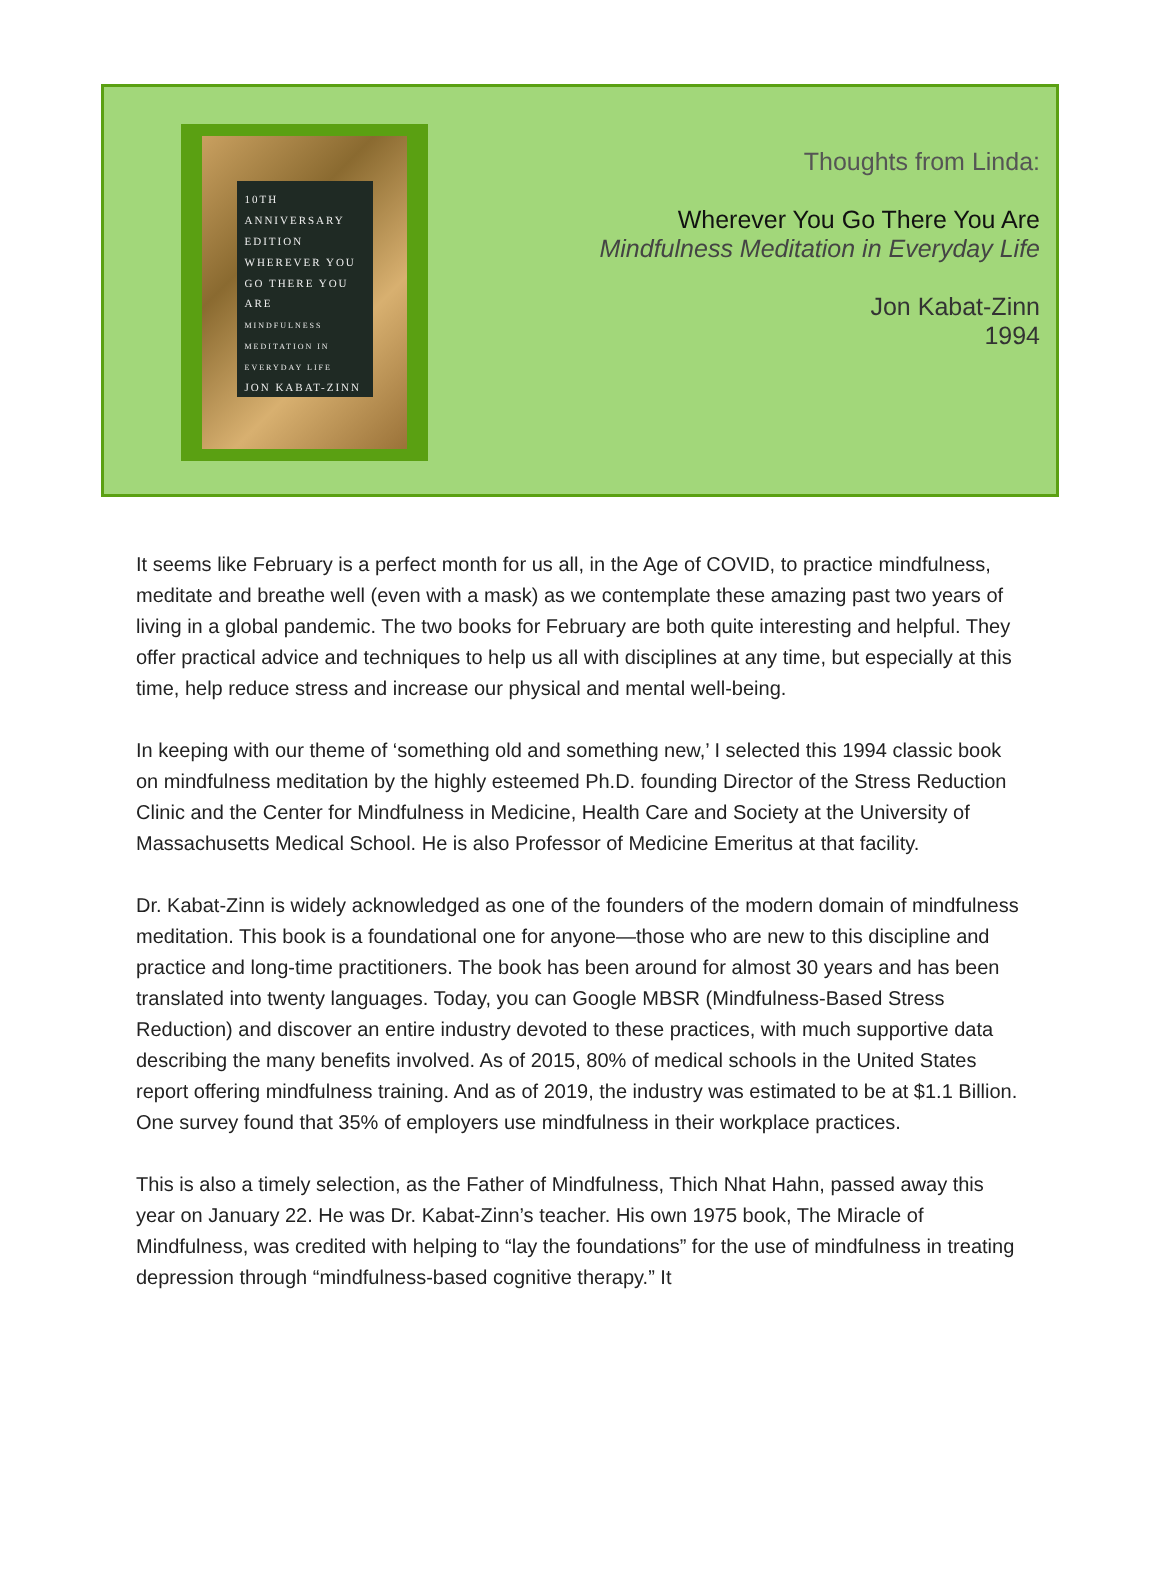10TH ANNIVERSARY EDITION
WHEREVER YOU GO THERE YOU ARE
MINDFULNESS MEDITATION IN EVERYDAY LIFE
JON KABAT-ZINN
Thoughts from Linda:
Wherever You Go There You Are
Mindfulness Meditation in Everyday Life
Jon Kabat-Zinn
1994
It seems like February is a perfect month for us all, in the Age of COVID, to practice mindfulness, meditate and breathe well (even with a mask) as we contemplate these amazing past two years of living in a global pandemic. The two books for February are both quite interesting and helpful. They offer practical advice and techniques to help us all with disciplines at any time, but especially at this time, help reduce stress and increase our physical and mental well-being.
In keeping with our theme of ‘something old and something new,’ I selected this 1994 classic book on mindfulness meditation by the highly esteemed Ph.D. founding Director of the Stress Reduction Clinic and the Center for Mindfulness in Medicine, Health Care and Society at the University of Massachusetts Medical School. He is also Professor of Medicine Emeritus at that facility.
Dr. Kabat-Zinn is widely acknowledged as one of the founders of the modern domain of mindfulness meditation. This book is a foundational one for anyone—those who are new to this discipline and practice and long-time practitioners. The book has been around for almost 30 years and has been translated into twenty languages. Today, you can Google MBSR (Mindfulness-Based Stress Reduction) and discover an entire industry devoted to these practices, with much supportive data describing the many benefits involved. As of 2015, 80% of medical schools in the United States report offering mindfulness training. And as of 2019, the industry was estimated to be at $1.1 Billion. One survey found that 35% of employers use mindfulness in their workplace practices.
This is also a timely selection, as the Father of Mindfulness, Thich Nhat Hahn, passed away this year on January 22. He was Dr. Kabat-Zinn’s teacher. His own 1975 book, The Miracle of Mindfulness, was credited with helping to “lay the foundations” for the use of mindfulness in treating depression through “mindfulness-based cognitive therapy.” It